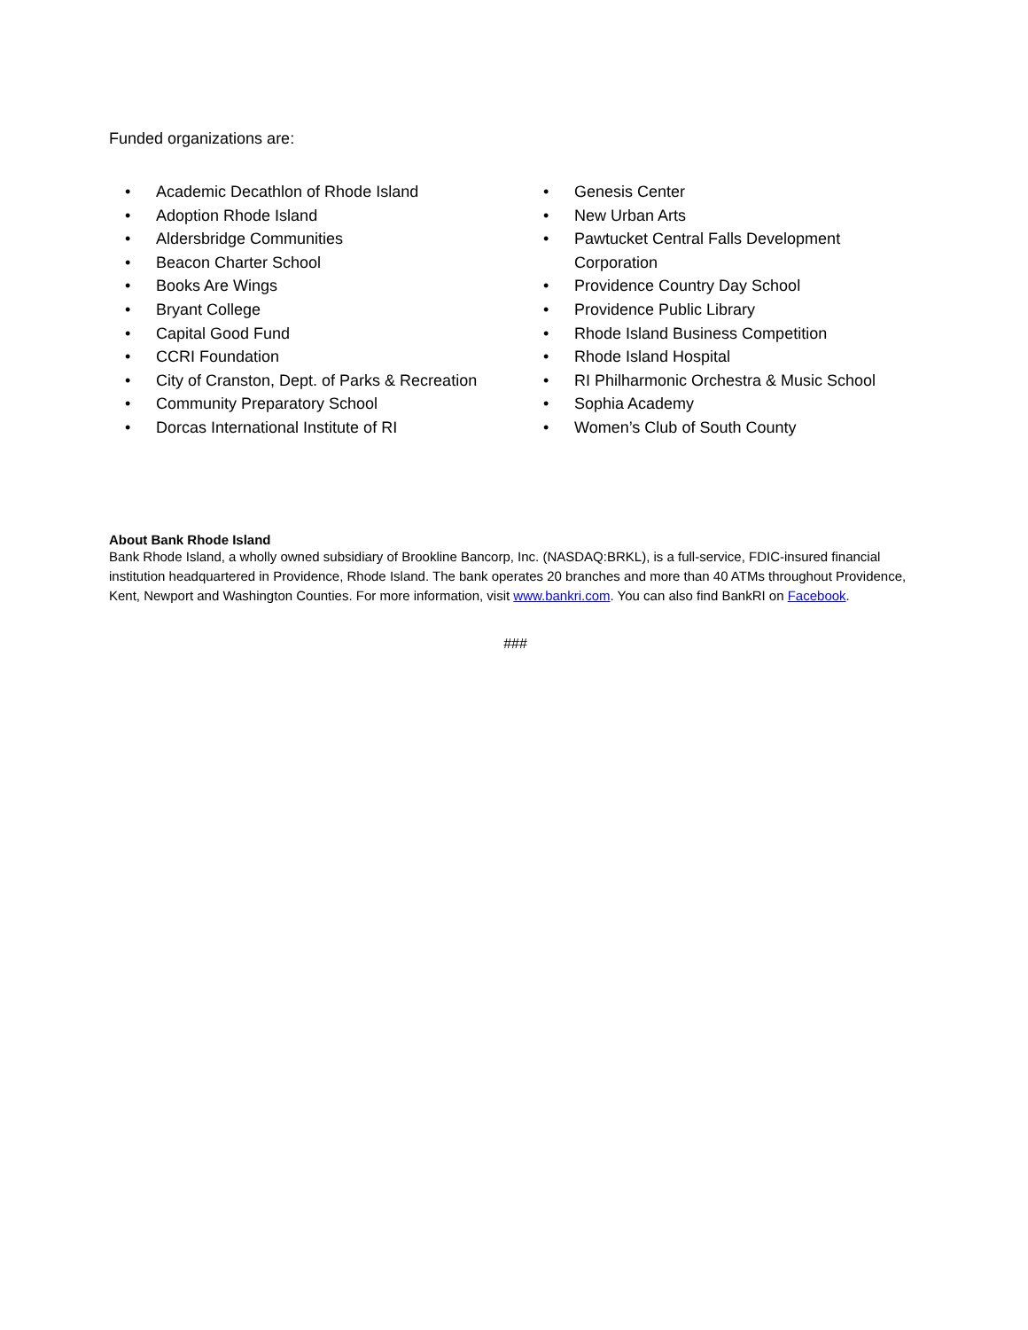Funded organizations are:
• Academic Decathlon of Rhode Island
• Adoption Rhode Island
• Aldersbridge Communities
• Beacon Charter School
• Books Are Wings
• Bryant College
• Capital Good Fund
• CCRI Foundation
• City of Cranston, Dept. of Parks & Recreation
• Community Preparatory School
• Dorcas International Institute of RI
• Genesis Center
• New Urban Arts
• Pawtucket Central Falls Development Corporation
• Providence Country Day School
• Providence Public Library
• Rhode Island Business Competition
• Rhode Island Hospital
• RI Philharmonic Orchestra & Music School
• Sophia Academy
• Women’s Club of South County
About Bank Rhode Island
Bank Rhode Island, a wholly owned subsidiary of Brookline Bancorp, Inc. (NASDAQ:BRKL), is a full-service, FDIC-insured financial institution headquartered in Providence, Rhode Island. The bank operates 20 branches and more than 40 ATMs throughout Providence, Kent, Newport and Washington Counties. For more information, visit www.bankri.com. You can also find BankRI on Facebook.
###